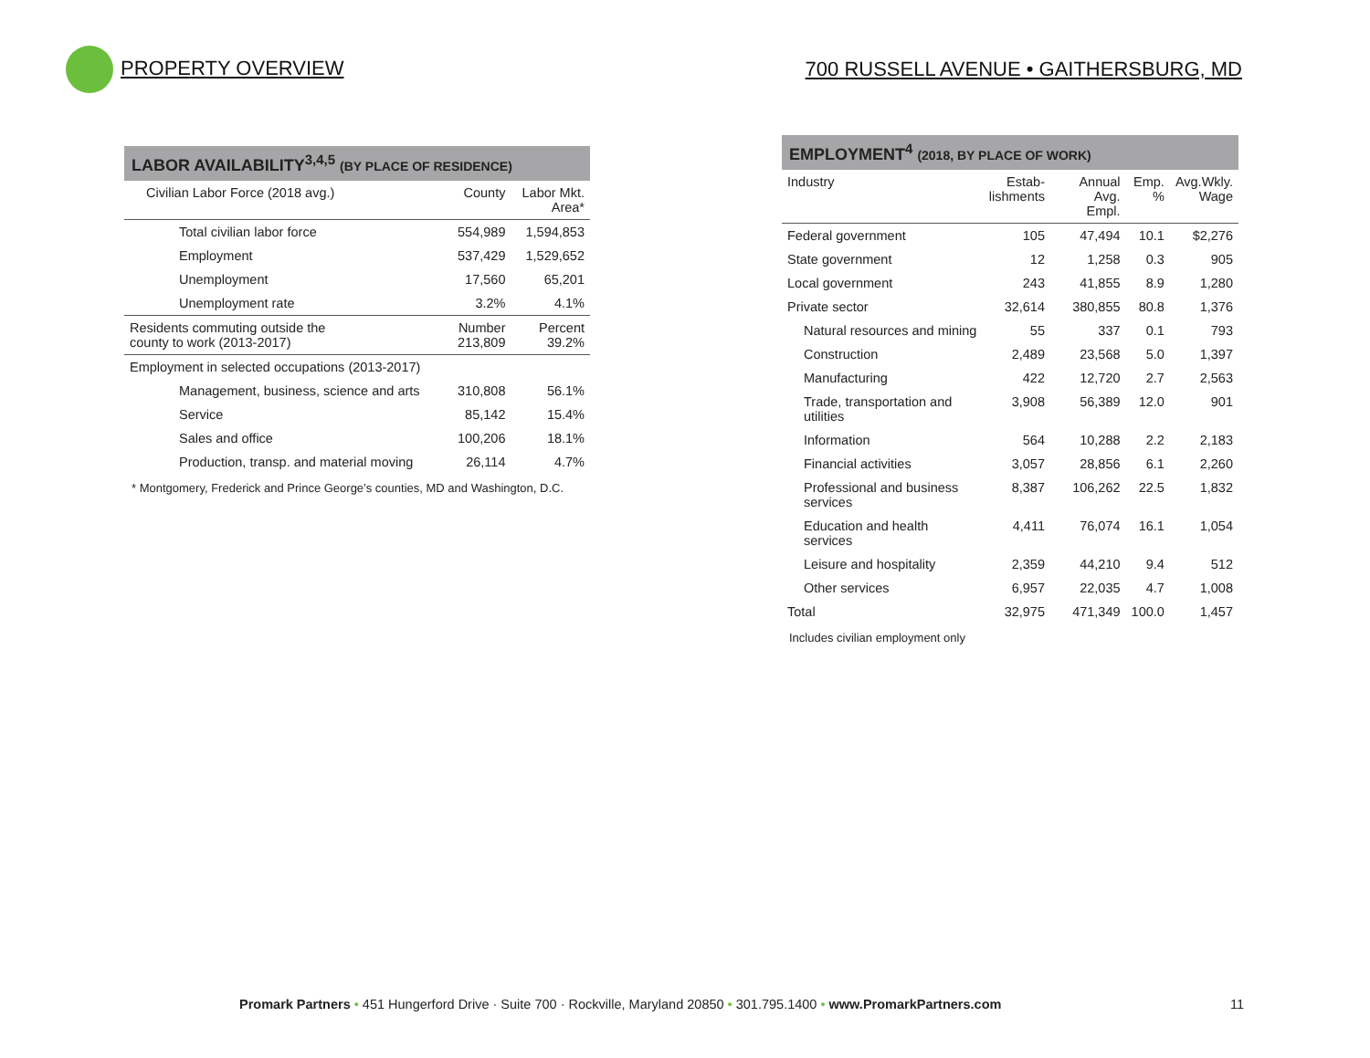PROPERTY OVERVIEW
700 RUSSELL AVENUE • GAITHERSBURG, MD
LABOR AVAILABILITY<sup>3,4,5</sup> (BY PLACE OF RESIDENCE)
| Civilian Labor Force (2018 avg.) | County | Labor Mkt. Area* |
| --- | --- | --- |
| Total civilian labor force | 554,989 | 1,594,853 |
| Employment | 537,429 | 1,529,652 |
| Unemployment | 17,560 | 65,201 |
| Unemployment rate | 3.2% | 4.1% |
| Residents commuting outside the county to work (2013-2017) | Number 213,809 | Percent 39.2% |
| Employment in selected occupations (2013-2017) | | |
| Management, business, science and arts | 310,808 | 56.1% |
| Service | 85,142 | 15.4% |
| Sales and office | 100,206 | 18.1% |
| Production, transp. and material moving | 26,114 | 4.7% |
* Montgomery, Frederick and Prince George’s counties, MD and Washington, D.C.
EMPLOYMENT<sup>4</sup> (2018, BY PLACE OF WORK)
| Industry | Estab- lishments | Annual Avg. Empl. | Emp. % | Avg.Wkly. Wage |
| --- | --- | --- | --- | --- |
| Federal government | 105 | 47,494 | 10.1 | $2,276 |
| State government | 12 | 1,258 | 0.3 | 905 |
| Local government | 243 | 41,855 | 8.9 | 1,280 |
| Private sector | 32,614 | 380,855 | 80.8 | 1,376 |
| Natural resources and mining | 55 | 337 | 0.1 | 793 |
| Construction | 2,489 | 23,568 | 5.0 | 1,397 |
| Manufacturing | 422 | 12,720 | 2.7 | 2,563 |
| Trade, transportation and utilities | 3,908 | 56,389 | 12.0 | 901 |
| Information | 564 | 10,288 | 2.2 | 2,183 |
| Financial activities | 3,057 | 28,856 | 6.1 | 2,260 |
| Professional and business services | 8,387 | 106,262 | 22.5 | 1,832 |
| Education and health services | 4,411 | 76,074 | 16.1 | 1,054 |
| Leisure and hospitality | 2,359 | 44,210 | 9.4 | 512 |
| Other services | 6,957 | 22,035 | 4.7 | 1,008 |
| Total | 32,975 | 471,349 | 100.0 | 1,457 |
Includes civilian employment only
Promark Partners • 451 Hungerford Drive · Suite 700 · Rockville, Maryland 20850 • 301.795.1400 • www.PromarkPartners.com
11